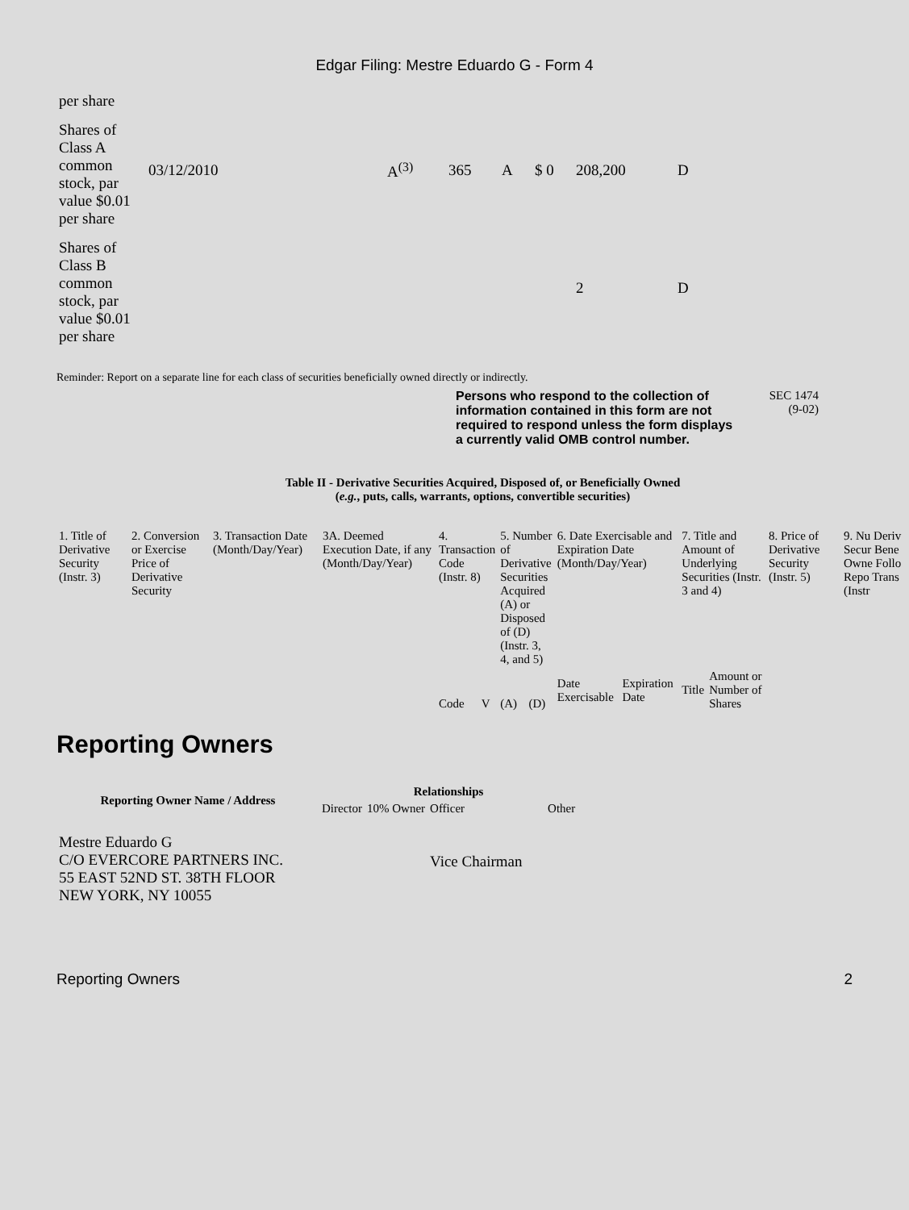Edgar Filing: Mestre Eduardo G - Form 4
| per share | | | | | | | |
| Shares of Class A common stock, par value $0.01 per share | 03/12/2010 | A<sup>(3)</sup> | 365 | A | $ 0 | 208,200 | D |
| Shares of Class B common stock, par value $0.01 per share | | | | | | 2 | D |
Reminder: Report on a separate line for each class of securities beneficially owned directly or indirectly.
Persons who respond to the collection of information contained in this form are not required to respond unless the form displays a currently valid OMB control number.
SEC 1474
(9-02)
Table II - Derivative Securities Acquired, Disposed of, or Beneficially Owned
(e.g., puts, calls, warrants, options, convertible securities)
| 1. Title of Derivative Security (Instr. 3) | 2. Conversion or Exercise Price of Derivative Security | 3. Transaction Date (Month/Day/Year) | 3A. Deemed Execution Date, if any (Month/Day/Year) | 4. Transaction Code (Instr. 8) | | 5. Number of Derivative Securities Acquired (A) or Disposed of (D) (Instr. 3, 4, and 5) | | 6. Date Exercisable and Expiration Date (Month/Day/Year) | | 7. Title and Amount of Underlying Securities (Instr. 3 and 4) | | 8. Price of Derivative Security (Instr. 5) | 9. Nu Deriv Secur Bene Owne Follo Repo Trans (Instr |
| | | | | Code | V | (A) | (D) | Date Exercisable | Expiration Date | Title | Amount or Number of Shares | | |
Reporting Owners
| Reporting Owner Name / Address | Relationships | | | |
| --- | --- | --- | --- | --- |
| | Director | 10% Owner | Officer | Other |
| Mestre Eduardo G C/O EVERCORE PARTNERS INC. 55 EAST 52ND ST. 38TH FLOOR NEW YORK, NY 10055 | | | Vice Chairman | |
Reporting Owners 2